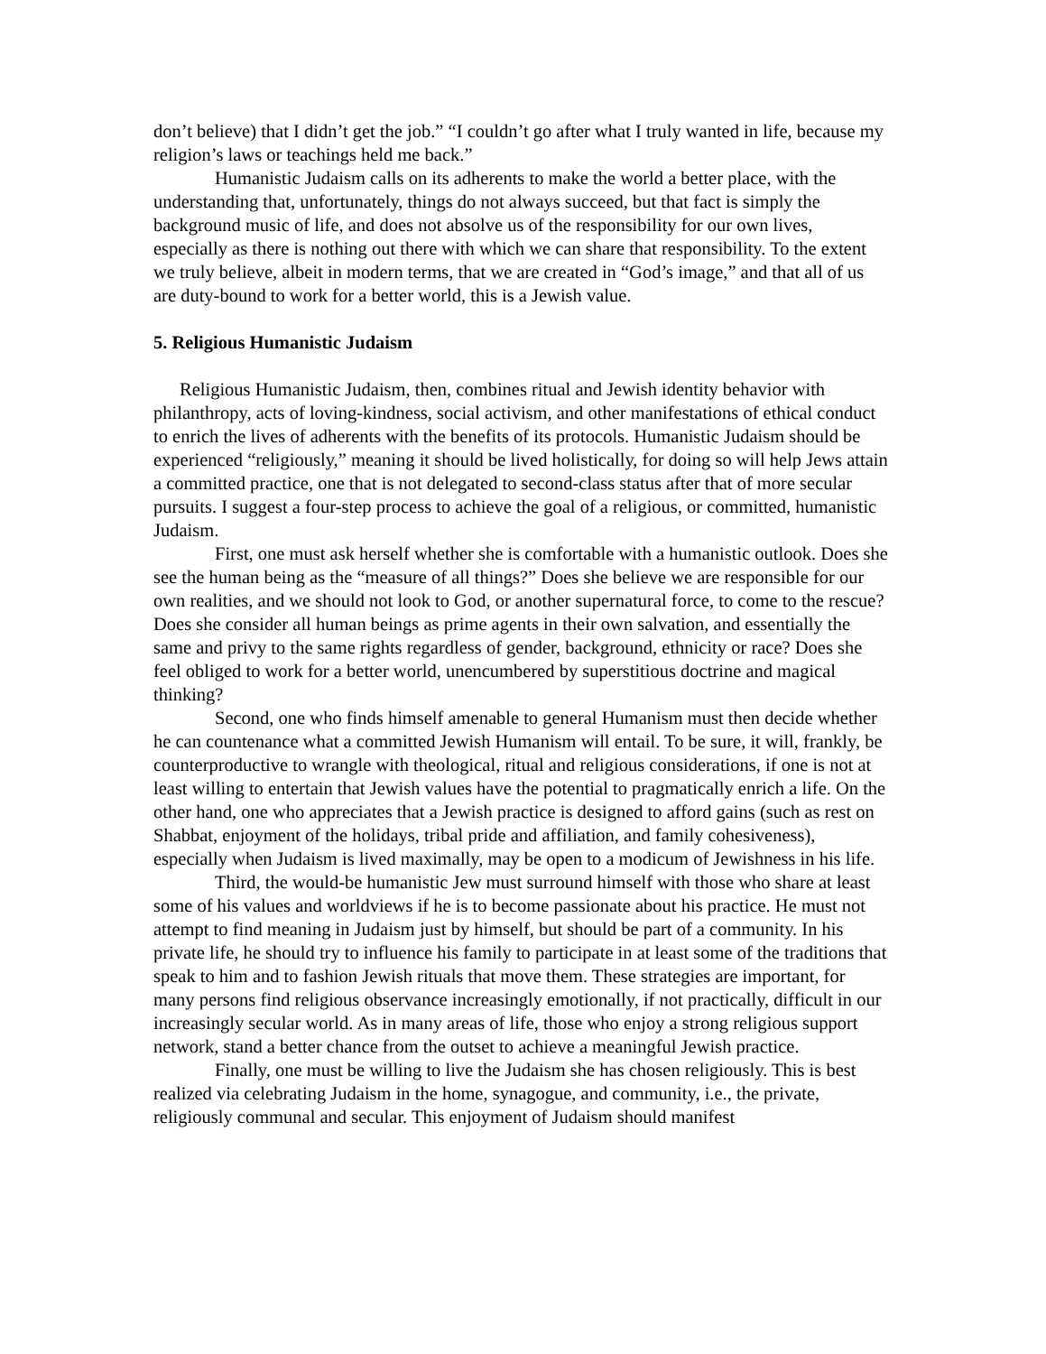don’t believe) that I didn’t get the job.” “I couldn’t go after what I truly wanted in life, because my religion’s laws or teachings held me back.”
Humanistic Judaism calls on its adherents to make the world a better place, with the understanding that, unfortunately, things do not always succeed, but that fact is simply the background music of life, and does not absolve us of the responsibility for our own lives, especially as there is nothing out there with which we can share that responsibility. To the extent we truly believe, albeit in modern terms, that we are created in “God’s image,” and that all of us are duty-bound to work for a better world, this is a Jewish value.
5. Religious Humanistic Judaism
Religious Humanistic Judaism, then, combines ritual and Jewish identity behavior with philanthropy, acts of loving-kindness, social activism, and other manifestations of ethical conduct to enrich the lives of adherents with the benefits of its protocols. Humanistic Judaism should be experienced “religiously,” meaning it should be lived holistically, for doing so will help Jews attain a committed practice, one that is not delegated to second-class status after that of more secular pursuits. I suggest a four-step process to achieve the goal of a religious, or committed, humanistic Judaism.
First, one must ask herself whether she is comfortable with a humanistic outlook. Does she see the human being as the “measure of all things?” Does she believe we are responsible for our own realities, and we should not look to God, or another supernatural force, to come to the rescue? Does she consider all human beings as prime agents in their own salvation, and essentially the same and privy to the same rights regardless of gender, background, ethnicity or race? Does she feel obliged to work for a better world, unencumbered by superstitious doctrine and magical thinking?
Second, one who finds himself amenable to general Humanism must then decide whether he can countenance what a committed Jewish Humanism will entail. To be sure, it will, frankly, be counterproductive to wrangle with theological, ritual and religious considerations, if one is not at least willing to entertain that Jewish values have the potential to pragmatically enrich a life. On the other hand, one who appreciates that a Jewish practice is designed to afford gains (such as rest on Shabbat, enjoyment of the holidays, tribal pride and affiliation, and family cohesiveness), especially when Judaism is lived maximally, may be open to a modicum of Jewishness in his life.
Third, the would-be humanistic Jew must surround himself with those who share at least some of his values and worldviews if he is to become passionate about his practice. He must not attempt to find meaning in Judaism just by himself, but should be part of a community. In his private life, he should try to influence his family to participate in at least some of the traditions that speak to him and to fashion Jewish rituals that move them. These strategies are important, for many persons find religious observance increasingly emotionally, if not practically, difficult in our increasingly secular world. As in many areas of life, those who enjoy a strong religious support network, stand a better chance from the outset to achieve a meaningful Jewish practice.
Finally, one must be willing to live the Judaism she has chosen religiously. This is best realized via celebrating Judaism in the home, synagogue, and community, i.e., the private, religiously communal and secular. This enjoyment of Judaism should manifest